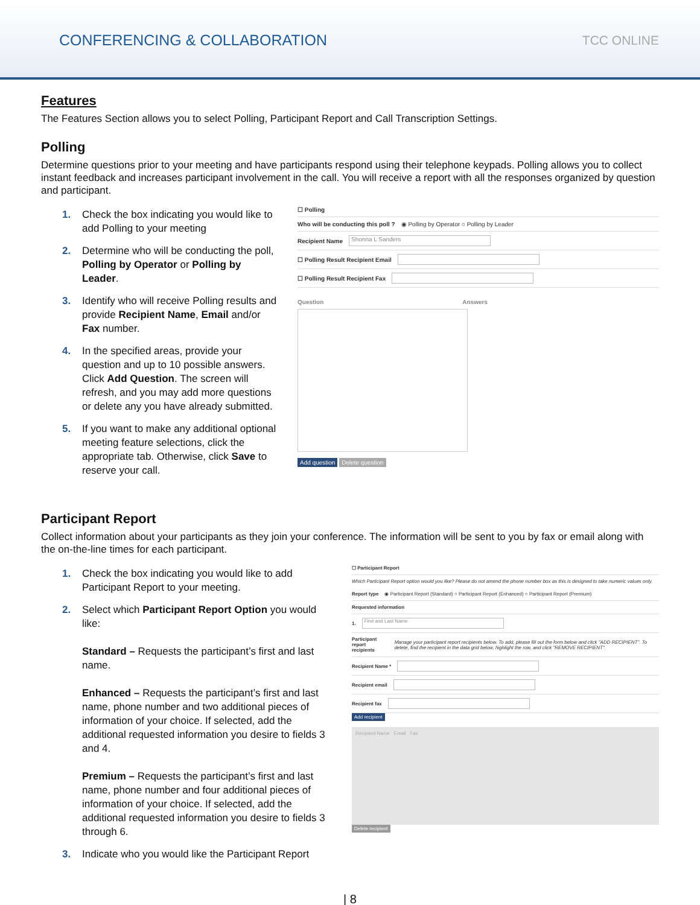CONFERENCING & COLLABORATION
TCC ONLINE
Features
The Features Section allows you to select Polling, Participant Report and Call Transcription Settings.
Polling
Determine questions prior to your meeting and have participants respond using their telephone keypads. Polling allows you to collect instant feedback and increases participant involvement in the call. You will receive a report with all the responses organized by question and participant.
1. Check the box indicating you would like to add Polling to your meeting
2. Determine who will be conducting the poll, Polling by Operator or Polling by Leader.
3. Identify who will receive Polling results and provide Recipient Name, Email and/or Fax number.
4. In the specified areas, provide your question and up to 10 possible answers. Click Add Question. The screen will refresh, and you may add more questions or delete any you have already submitted.
5. If you want to make any additional optional meeting feature selections, click the appropriate tab. Otherwise, click Save to reserve your call.
☐ Polling
Who will be conducting this poll ? ◉ Polling by Operator ○ Polling by Leader
Recipient Name Shonna L Sanders
☐ Polling Result Recipient Email
☐ Polling Result Recipient Fax
Question Answers
Add question Delete question
Participant Report
Collect information about your participants as they join your conference. The information will be sent to you by fax or email along with the on-the-line times for each participant.
1. Check the box indicating you would like to add Participant Report to your meeting.
2. Select which Participant Report Option you would like:
Standard – Requests the participant’s first and last name.
Enhanced – Requests the participant’s first and last name, phone number and two additional pieces of information of your choice. If selected, add the additional requested information you desire to fields 3 and 4.
Premium – Requests the participant’s first and last name, phone number and four additional pieces of information of your choice. If selected, add the additional requested information you desire to fields 3 through 6.
3. Indicate who you would like the Participant Report
☐ Participant Report
Which Participant Report option would you like? Please do not amend the phone number box as this is designed to take numeric values only.
Report type ◉ Participant Report (Standard) ○ Participant Report (Enhanced) ○ Participant Report (Premium)
Requested information
1. First and Last Name
Participant report recipients Manage your participant report recipients below. To add, please fill out the form below and click "ADD RECIPIENT". To delete, find the recipient in the data grid below, highlight the row, and click "REMOVE RECIPIENT".
Recipient Name *
Recipient email
Recipient fax
Add recipient
Recipient Name Email Fax
Delete recipient
| 8